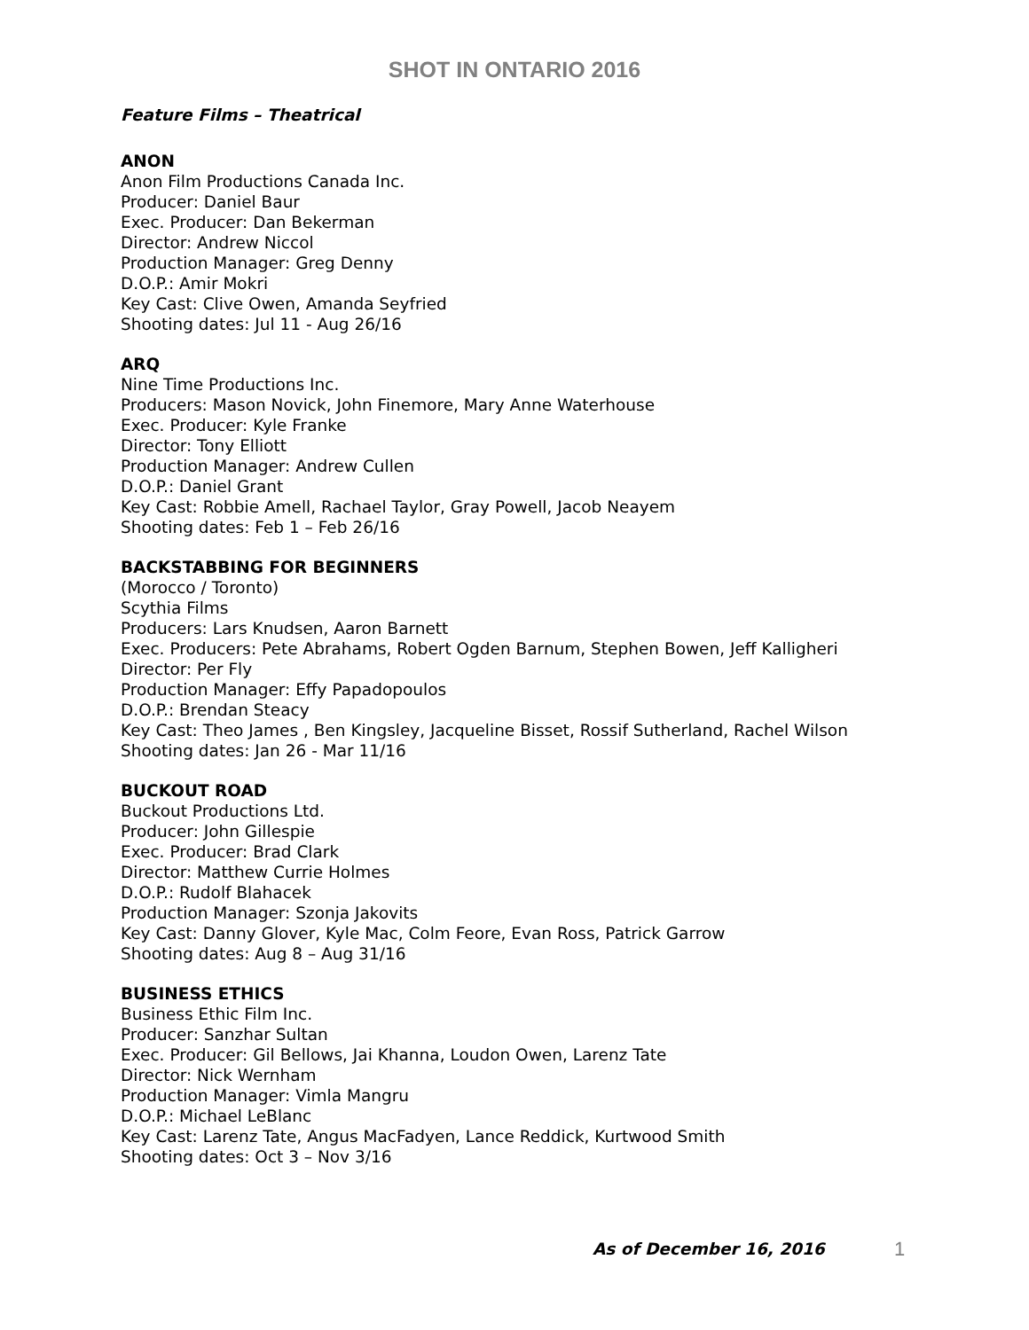SHOT IN ONTARIO 2016
Feature Films – Theatrical
ANON
Anon Film Productions Canada Inc.
Producer: Daniel Baur
Exec. Producer: Dan Bekerman
Director: Andrew Niccol
Production Manager: Greg Denny
D.O.P.: Amir Mokri
Key Cast: Clive Owen, Amanda Seyfried
Shooting dates: Jul 11 - Aug 26/16
ARQ
Nine Time Productions Inc.
Producers: Mason Novick, John Finemore, Mary Anne Waterhouse
Exec. Producer: Kyle Franke
Director: Tony Elliott
Production Manager: Andrew Cullen
D.O.P.: Daniel Grant
Key Cast: Robbie Amell, Rachael Taylor, Gray Powell, Jacob Neayem
Shooting dates: Feb 1 – Feb 26/16
BACKSTABBING FOR BEGINNERS
(Morocco / Toronto)
Scythia Films
Producers: Lars Knudsen, Aaron Barnett
Exec. Producers: Pete Abrahams, Robert Ogden Barnum, Stephen Bowen, Jeff Kalligheri
Director: Per Fly
Production Manager: Effy Papadopoulos
D.O.P.: Brendan Steacy
Key Cast: Theo James , Ben Kingsley, Jacqueline Bisset, Rossif Sutherland, Rachel Wilson
Shooting dates: Jan 26 - Mar 11/16
BUCKOUT ROAD
Buckout Productions Ltd.
Producer: John Gillespie
Exec. Producer: Brad Clark
Director: Matthew Currie Holmes
D.O.P.: Rudolf Blahacek
Production Manager: Szonja Jakovits
Key Cast: Danny Glover, Kyle Mac, Colm Feore, Evan Ross, Patrick Garrow
Shooting dates: Aug 8 – Aug 31/16
BUSINESS ETHICS
Business Ethic Film Inc.
Producer: Sanzhar Sultan
Exec. Producer: Gil Bellows, Jai Khanna, Loudon Owen, Larenz Tate
Director: Nick Wernham
Production Manager: Vimla Mangru
D.O.P.: Michael LeBlanc
Key Cast: Larenz Tate, Angus MacFadyen, Lance Reddick, Kurtwood Smith
Shooting dates: Oct 3 – Nov 3/16
As of December 16, 2016 1